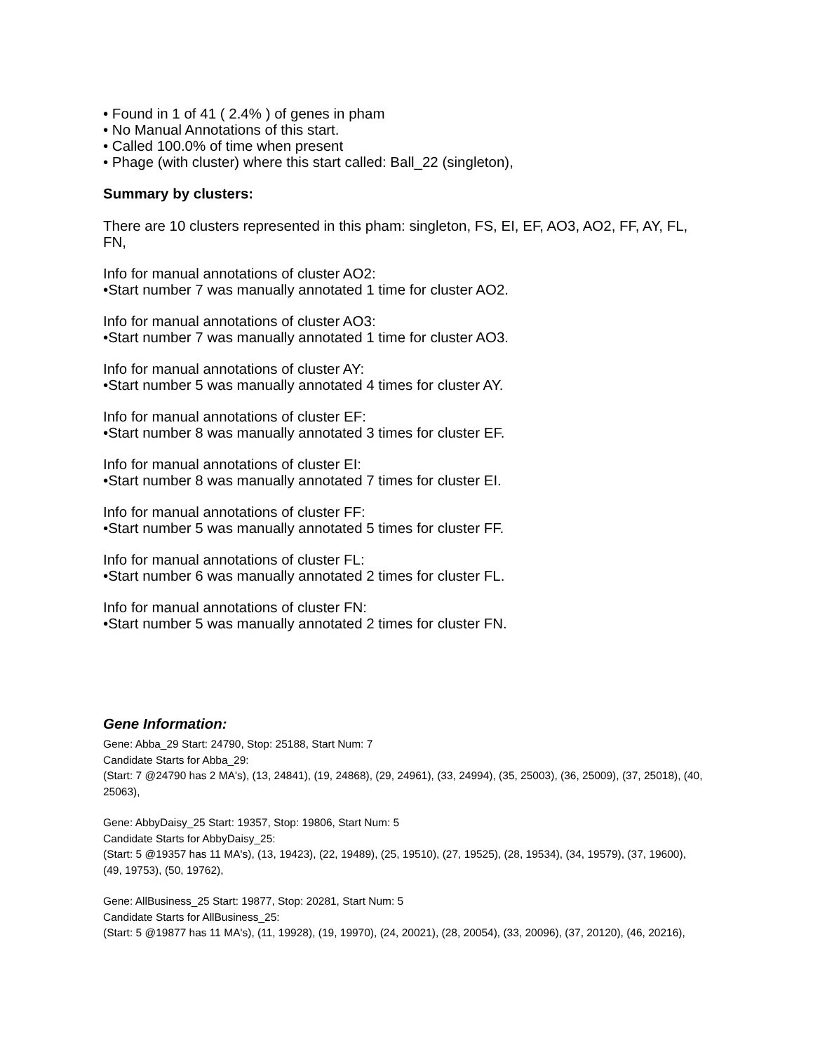• Found in 1 of 41 ( 2.4% ) of genes in pham
• No Manual Annotations of this start.
• Called 100.0% of time when present
• Phage (with cluster) where this start called: Ball_22 (singleton),
Summary by clusters:
There are 10 clusters represented in this pham: singleton, FS, EI, EF, AO3, AO2, FF, AY, FL, FN,
Info for manual annotations of cluster AO2:
•Start number 7 was manually annotated 1 time for cluster AO2.
Info for manual annotations of cluster AO3:
•Start number 7 was manually annotated 1 time for cluster AO3.
Info for manual annotations of cluster AY:
•Start number 5 was manually annotated 4 times for cluster AY.
Info for manual annotations of cluster EF:
•Start number 8 was manually annotated 3 times for cluster EF.
Info for manual annotations of cluster EI:
•Start number 8 was manually annotated 7 times for cluster EI.
Info for manual annotations of cluster FF:
•Start number 5 was manually annotated 5 times for cluster FF.
Info for manual annotations of cluster FL:
•Start number 6 was manually annotated 2 times for cluster FL.
Info for manual annotations of cluster FN:
•Start number 5 was manually annotated 2 times for cluster FN.
Gene Information:
Gene: Abba_29 Start: 24790, Stop: 25188, Start Num: 7
Candidate Starts for Abba_29:
(Start: 7 @24790 has 2 MA's), (13, 24841), (19, 24868), (29, 24961), (33, 24994), (35, 25003), (36, 25009), (37, 25018), (40, 25063),
Gene: AbbyDaisy_25 Start: 19357, Stop: 19806, Start Num: 5
Candidate Starts for AbbyDaisy_25:
(Start: 5 @19357 has 11 MA's), (13, 19423), (22, 19489), (25, 19510), (27, 19525), (28, 19534), (34, 19579), (37, 19600), (49, 19753), (50, 19762),
Gene: AllBusiness_25 Start: 19877, Stop: 20281, Start Num: 5
Candidate Starts for AllBusiness_25:
(Start: 5 @19877 has 11 MA's), (11, 19928), (19, 19970), (24, 20021), (28, 20054), (33, 20096), (37, 20120), (46, 20216),